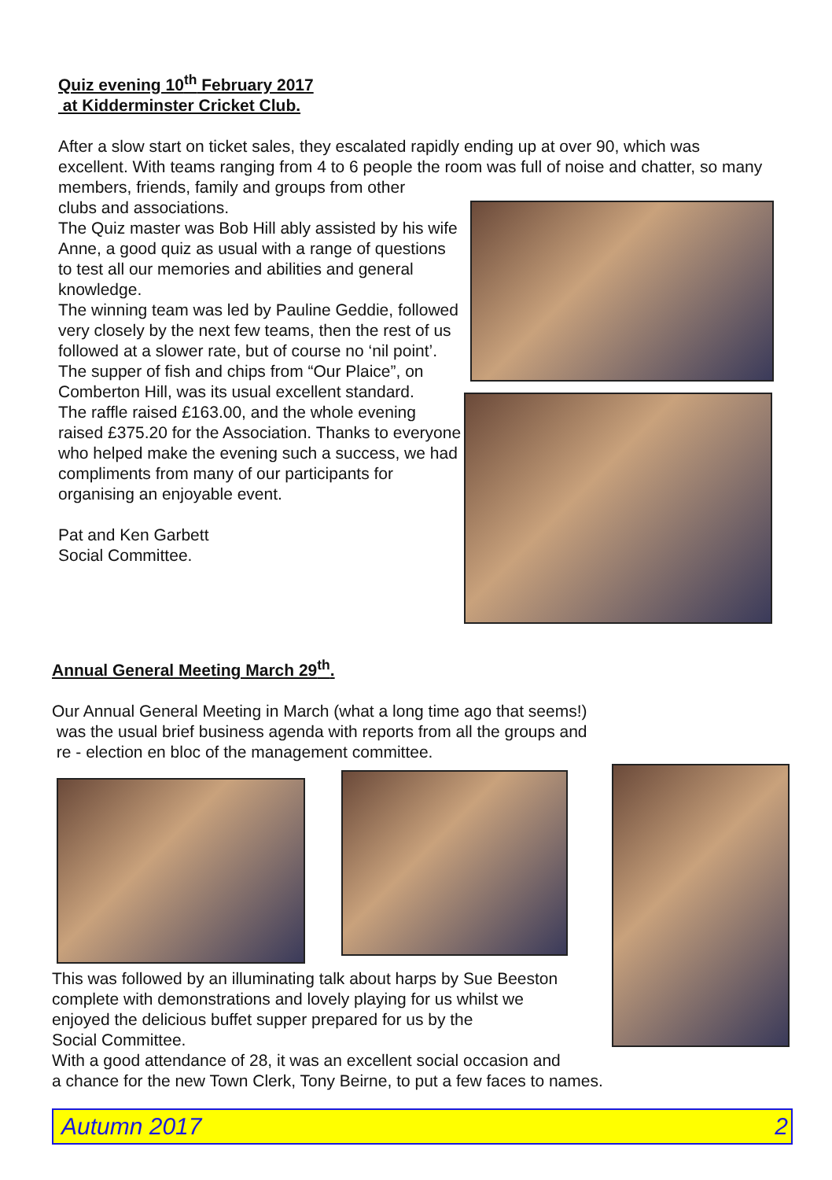Quiz evening 10<sup>th</sup> February 2017
at Kidderminster Cricket Club.
After a slow start on ticket sales, they escalated rapidly ending up at over 90, which was excellent. With teams ranging from 4 to 6 people the room was full of noise and chatter, so many members, friends, family and groups from other
clubs and associations.
The Quiz master was Bob Hill ably assisted by his wife Anne, a good quiz as usual with a range of questions to test all our memories and abilities and general knowledge.
The winning team was led by Pauline Geddie, followed very closely by the next few teams, then the rest of us followed at a slower rate, but of course no ‘nil point’.
The supper of fish and chips from “Our Plaice”, on Comberton Hill, was its usual excellent standard.
The raffle raised £163.00, and the whole evening raised £375.20 for the Association. Thanks to everyone who helped make the evening such a success, we had compliments from many of our participants for organising an enjoyable event.
Pat and Ken Garbett
Social Committee.
Annual General Meeting March 29<sup>th</sup>.
Our Annual General Meeting in March (what a long time ago that seems!)
was the usual brief business agenda with reports from all the groups and
re - election en bloc of the management committee.
This was followed by an illuminating talk about harps by Sue Beeston
complete with demonstrations and lovely playing for us whilst we
enjoyed the delicious buffet supper prepared for us by the
Social Committee.
With a good attendance of 28, it was an excellent social occasion and
a chance for the new Town Clerk, Tony Beirne, to put a few faces to names.
Autumn 2017 2